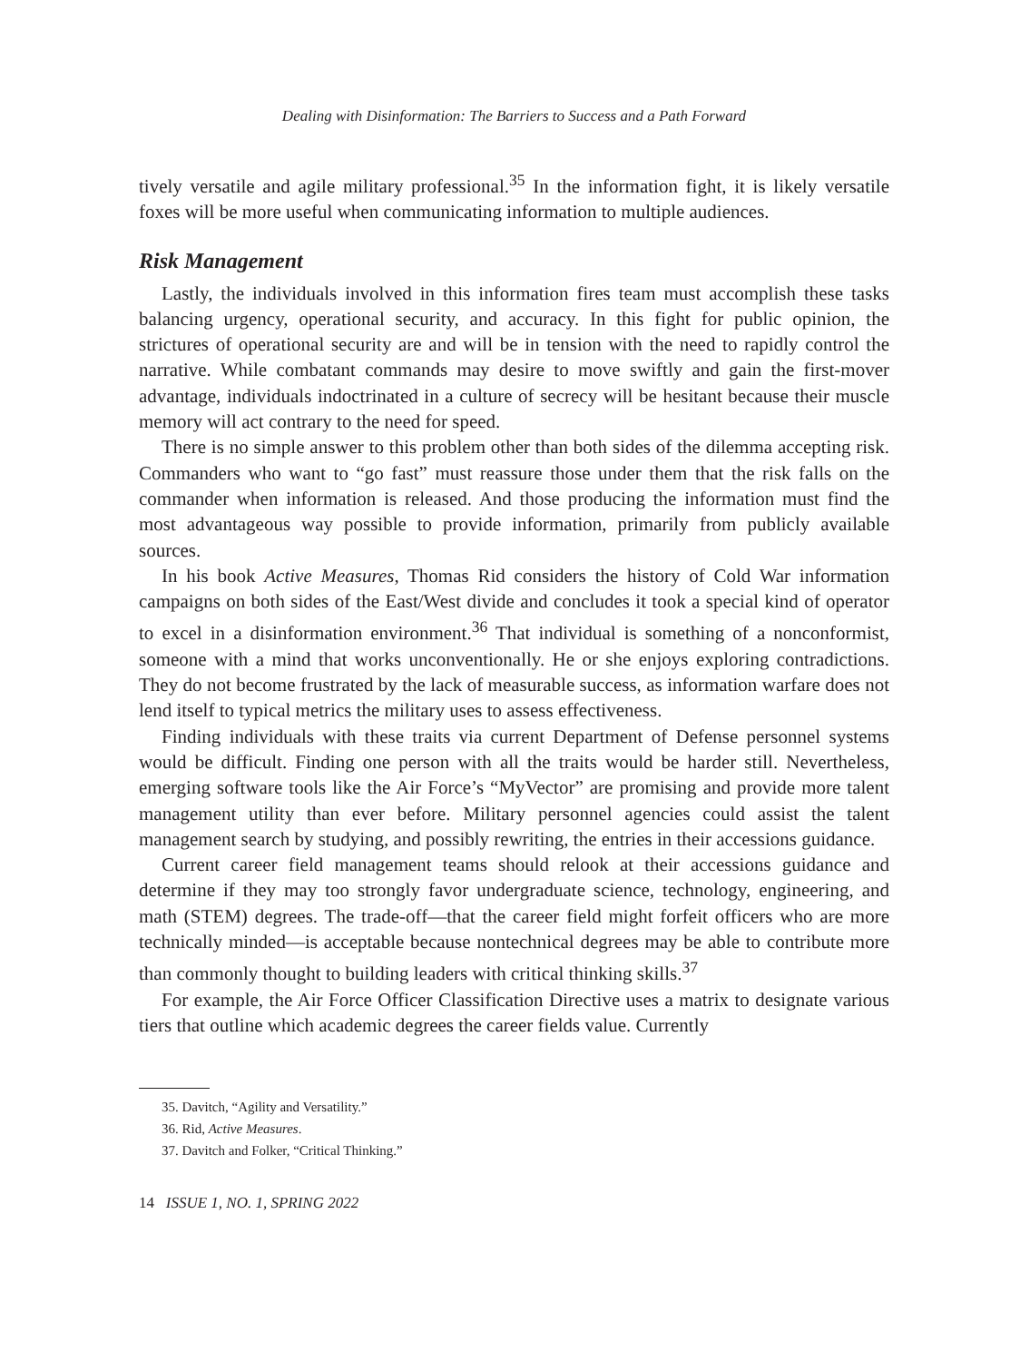Dealing with Disinformation: The Barriers to Success and a Path Forward
tively versatile and agile military professional.<sup>35</sup> In the information fight, it is likely versatile foxes will be more useful when communicating information to multiple audiences.
Risk Management
Lastly, the individuals involved in this information fires team must accomplish these tasks balancing urgency, operational security, and accuracy. In this fight for public opinion, the strictures of operational security are and will be in tension with the need to rapidly control the narrative. While combatant commands may desire to move swiftly and gain the first-mover advantage, individuals indoctrinated in a culture of secrecy will be hesitant because their muscle memory will act contrary to the need for speed.
There is no simple answer to this problem other than both sides of the dilemma accepting risk. Commanders who want to “go fast” must reassure those under them that the risk falls on the commander when information is released. And those producing the information must find the most advantageous way possible to provide information, primarily from publicly available sources.
In his book Active Measures, Thomas Rid considers the history of Cold War information campaigns on both sides of the East/West divide and concludes it took a special kind of operator to excel in a disinformation environment.<sup>36</sup> That individual is something of a nonconformist, someone with a mind that works unconventionally. He or she enjoys exploring contradictions. They do not become frustrated by the lack of measurable success, as information warfare does not lend itself to typical metrics the military uses to assess effectiveness.
Finding individuals with these traits via current Department of Defense personnel systems would be difficult. Finding one person with all the traits would be harder still. Nevertheless, emerging software tools like the Air Force’s “MyVector” are promising and provide more talent management utility than ever before. Military personnel agencies could assist the talent management search by studying, and possibly rewriting, the entries in their accessions guidance.
Current career field management teams should relook at their accessions guidance and determine if they may too strongly favor undergraduate science, technology, engineering, and math (STEM) degrees. The trade-off—that the career field might forfeit officers who are more technically minded—is acceptable because nontechnical degrees may be able to contribute more than commonly thought to building leaders with critical thinking skills.<sup>37</sup>
For example, the Air Force Officer Classification Directive uses a matrix to designate various tiers that outline which academic degrees the career fields value. Currently
35. Davitch, “Agility and Versatility.”
36. Rid, Active Measures.
37. Davitch and Folker, “Critical Thinking.”
14 ISSUE 1, NO. 1, SPRING 2022